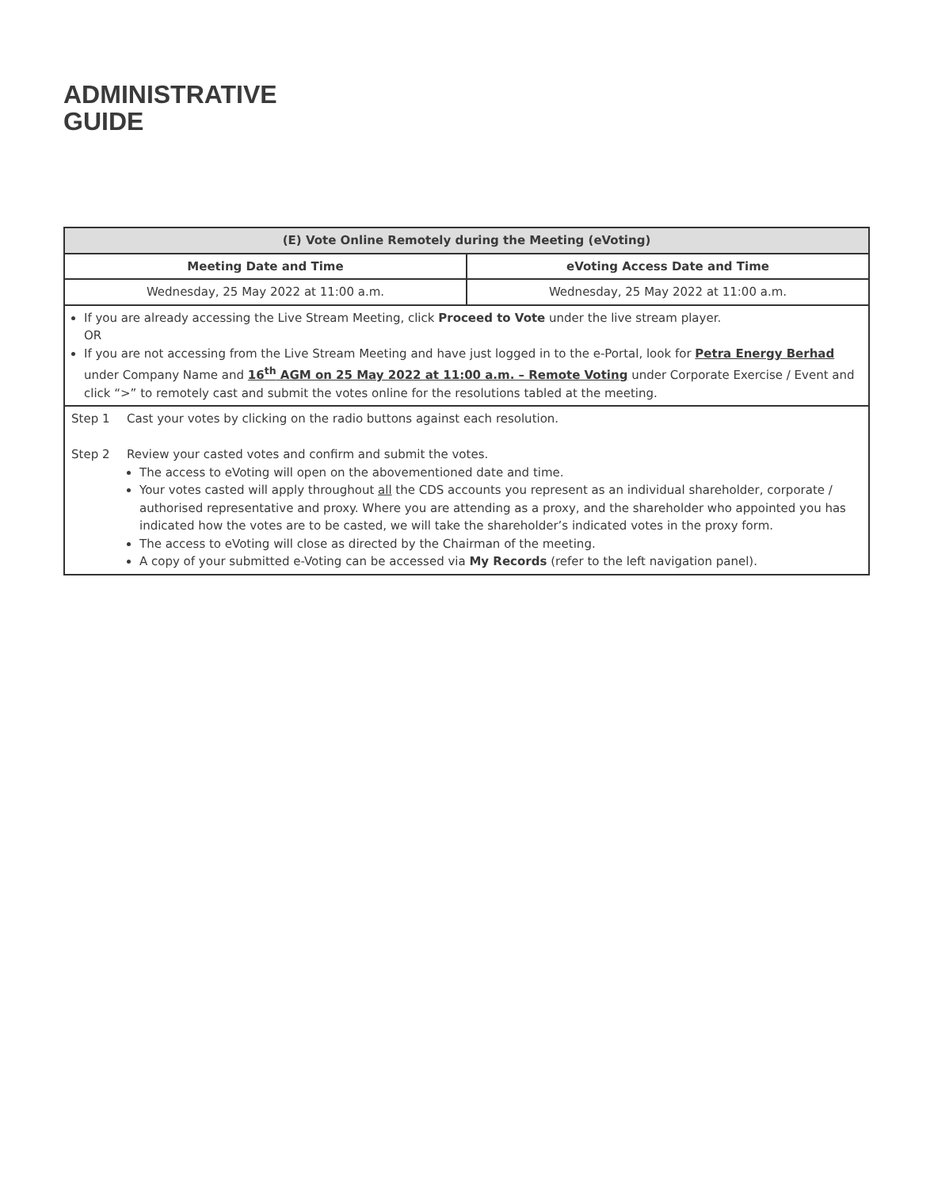ADMINISTRATIVE
GUIDE
| (E) Vote Online Remotely during the Meeting (eVoting) | |
| --- | --- |
| Meeting Date and Time | eVoting Access Date and Time |
| Wednesday, 25 May 2022 at 11:00 a.m. | Wednesday, 25 May 2022 at 11:00 a.m. |
| If you are already accessing the Live Stream Meeting, click Proceed to Vote under the live stream player. OR If you are not accessing from the Live Stream Meeting and have just logged in to the e-Portal, look for Petra Energy Berhad under Company Name and 16<sup>th</sup> AGM on 25 May 2022 at 11:00 a.m. – Remote Voting under Corporate Exercise / Event and click “>” to remotely cast and submit the votes online for the resolutions tabled at the meeting. | |
| Step 1 Cast your votes by clicking on the radio buttons against each resolution. Step 2 Review your casted votes and confirm and submit the votes. The access to eVoting will open on the abovementioned date and time. Your votes casted will apply throughout all the CDS accounts you represent as an individual shareholder, corporate / authorised representative and proxy. Where you are attending as a proxy, and the shareholder who appointed you has indicated how the votes are to be casted, we will take the shareholder’s indicated votes in the proxy form. The access to eVoting will close as directed by the Chairman of the meeting. A copy of your submitted e-Voting can be accessed via My Records (refer to the left navigation panel). | |